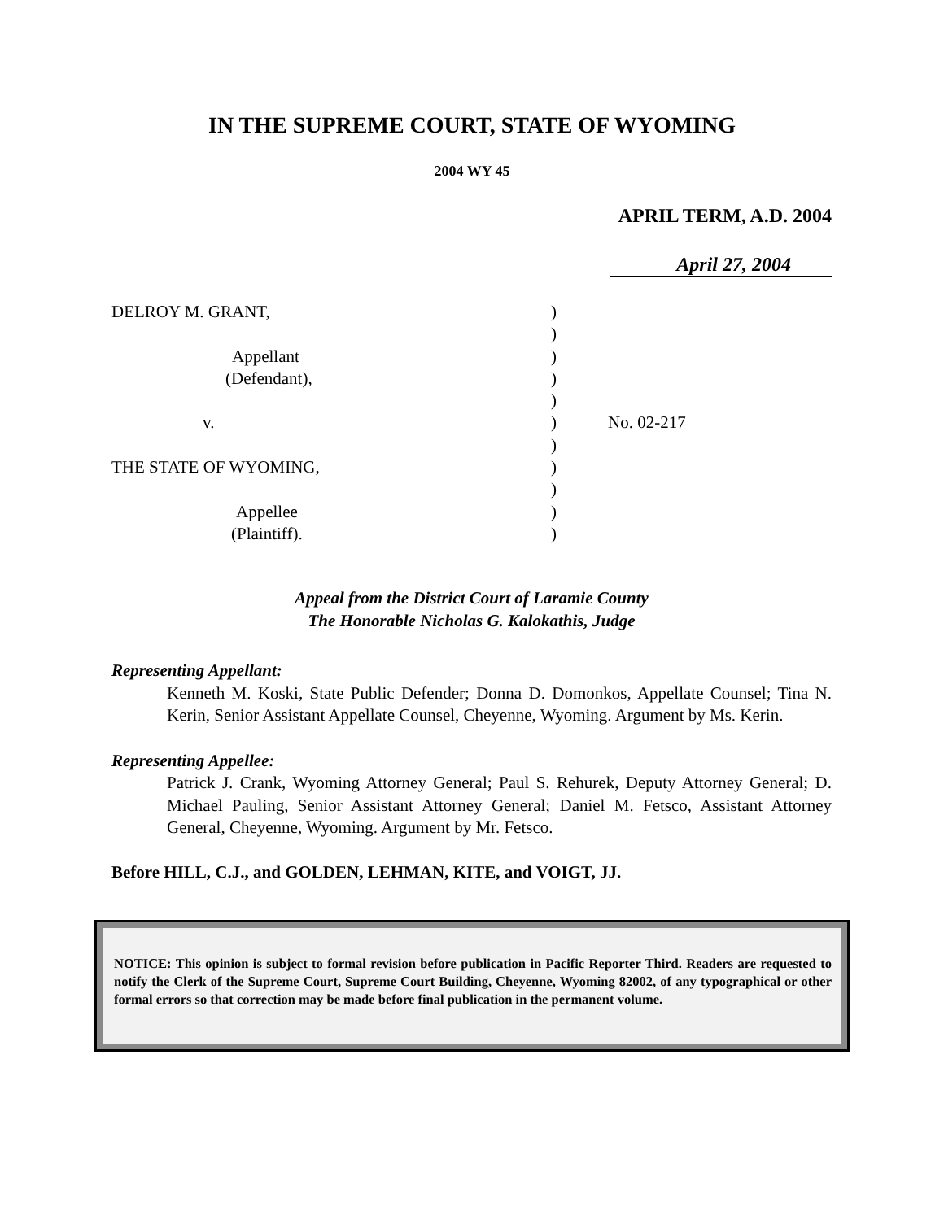IN THE SUPREME COURT, STATE OF WYOMING
2004 WY 45
APRIL TERM, A.D. 2004
April 27, 2004
| DELROY M. GRANT, | ) | |
| | ) | |
| Appellant | ) | |
| (Defendant), | ) | |
| | ) | |
| v. | ) | No. 02-217 |
| | ) | |
| THE STATE OF WYOMING, | ) | |
| | ) | |
| Appellee | ) | |
| (Plaintiff). | ) | |
Appeal from the District Court of Laramie County
The Honorable Nicholas G. Kalokathis, Judge
Representing Appellant:
Kenneth M. Koski, State Public Defender; Donna D. Domonkos, Appellate Counsel; Tina N. Kerin, Senior Assistant Appellate Counsel, Cheyenne, Wyoming. Argument by Ms. Kerin.
Representing Appellee:
Patrick J. Crank, Wyoming Attorney General; Paul S. Rehurek, Deputy Attorney General; D. Michael Pauling, Senior Assistant Attorney General; Daniel M. Fetsco, Assistant Attorney General, Cheyenne, Wyoming. Argument by Mr. Fetsco.
Before HILL, C.J., and GOLDEN, LEHMAN, KITE, and VOIGT, JJ.
NOTICE: This opinion is subject to formal revision before publication in Pacific Reporter Third. Readers are requested to notify the Clerk of the Supreme Court, Supreme Court Building, Cheyenne, Wyoming 82002, of any typographical or other formal errors so that correction may be made before final publication in the permanent volume.